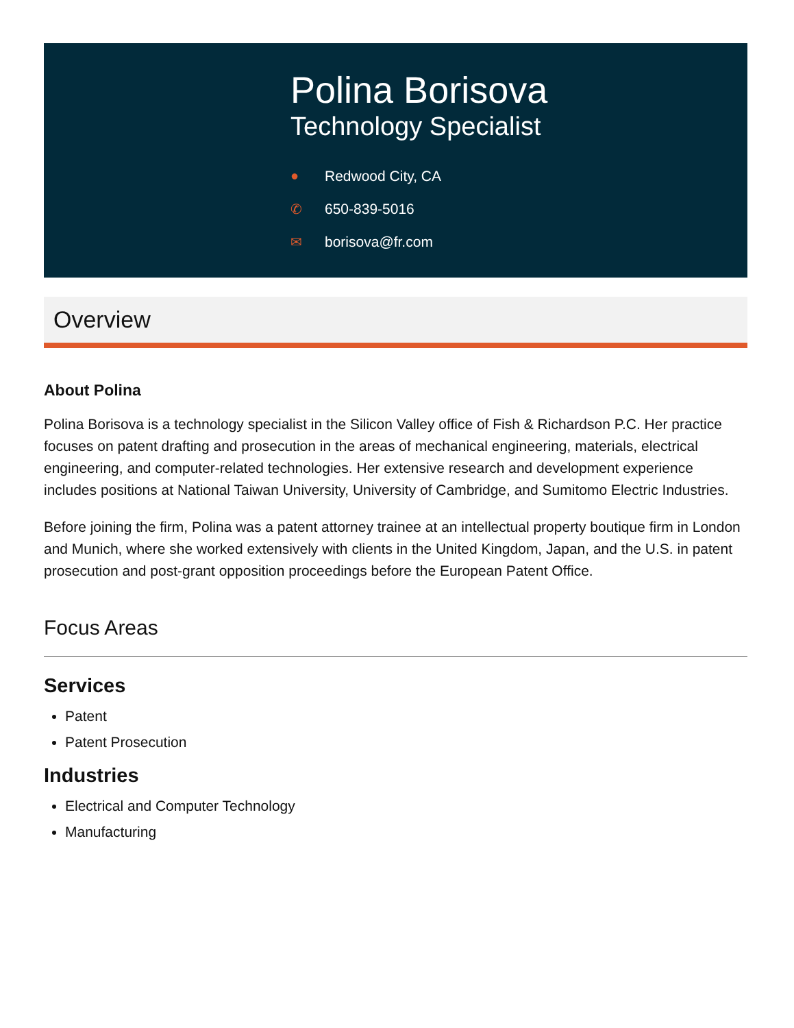Polina Borisova
Technology Specialist
● Redwood City, CA
✆ 650-839-5016
✉ borisova@fr.com
Overview
About Polina
Polina Borisova is a technology specialist in the Silicon Valley office of Fish & Richardson P.C. Her practice focuses on patent drafting and prosecution in the areas of mechanical engineering, materials, electrical engineering, and computer-related technologies. Her extensive research and development experience includes positions at National Taiwan University, University of Cambridge, and Sumitomo Electric Industries.
Before joining the firm, Polina was a patent attorney trainee at an intellectual property boutique firm in London and Munich, where she worked extensively with clients in the United Kingdom, Japan, and the U.S. in patent prosecution and post-grant opposition proceedings before the European Patent Office.
Focus Areas
Services
Patent
Patent Prosecution
Industries
Electrical and Computer Technology
Manufacturing